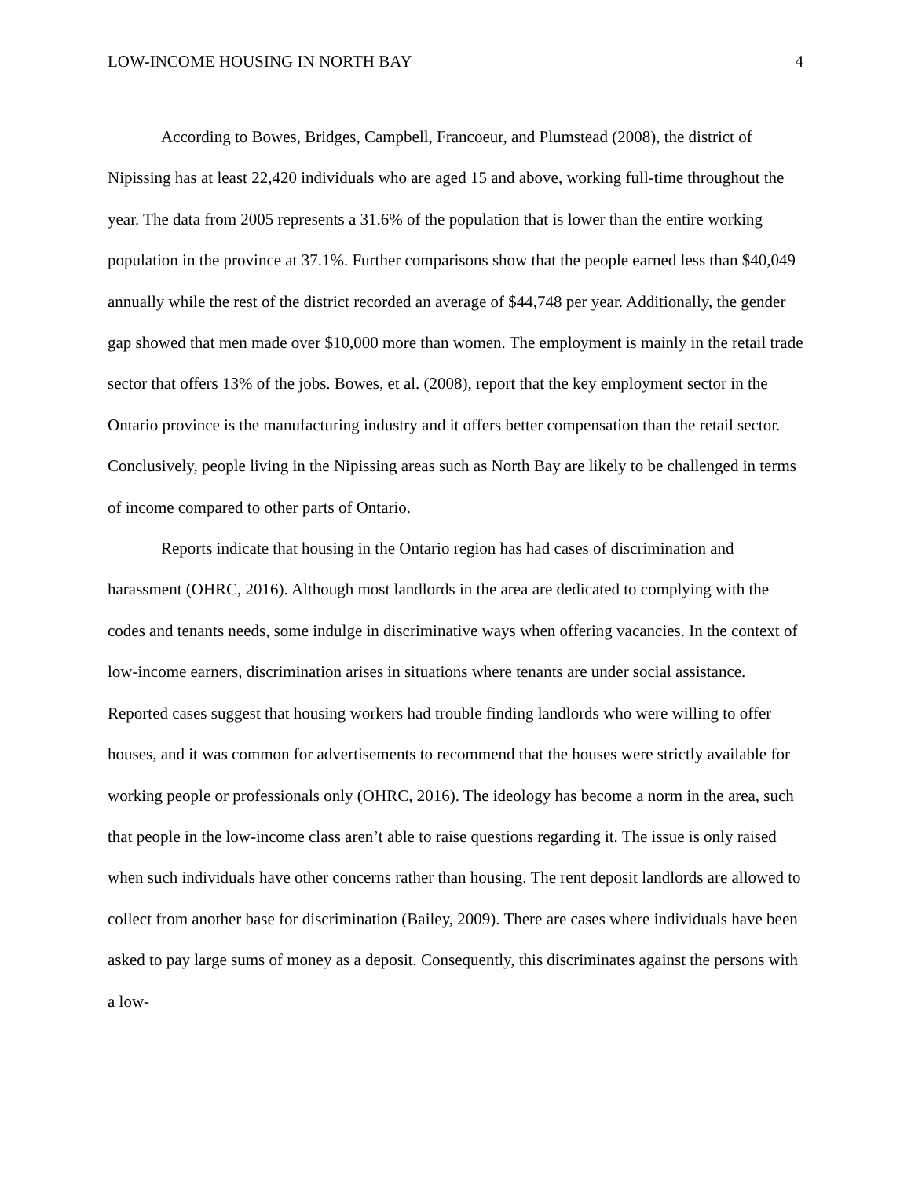LOW-INCOME HOUSING IN NORTH BAY 4
According to Bowes, Bridges, Campbell, Francoeur, and Plumstead (2008), the district of Nipissing has at least 22,420 individuals who are aged 15 and above, working full-time throughout the year. The data from 2005 represents a 31.6% of the population that is lower than the entire working population in the province at 37.1%. Further comparisons show that the people earned less than $40,049 annually while the rest of the district recorded an average of $44,748 per year. Additionally, the gender gap showed that men made over $10,000 more than women. The employment is mainly in the retail trade sector that offers 13% of the jobs. Bowes, et al. (2008), report that the key employment sector in the Ontario province is the manufacturing industry and it offers better compensation than the retail sector. Conclusively, people living in the Nipissing areas such as North Bay are likely to be challenged in terms of income compared to other parts of Ontario.
Reports indicate that housing in the Ontario region has had cases of discrimination and harassment (OHRC, 2016). Although most landlords in the area are dedicated to complying with the codes and tenants needs, some indulge in discriminative ways when offering vacancies. In the context of low-income earners, discrimination arises in situations where tenants are under social assistance. Reported cases suggest that housing workers had trouble finding landlords who were willing to offer houses, and it was common for advertisements to recommend that the houses were strictly available for working people or professionals only (OHRC, 2016). The ideology has become a norm in the area, such that people in the low-income class aren’t able to raise questions regarding it. The issue is only raised when such individuals have other concerns rather than housing. The rent deposit landlords are allowed to collect from another base for discrimination (Bailey, 2009). There are cases where individuals have been asked to pay large sums of money as a deposit. Consequently, this discriminates against the persons with a low-